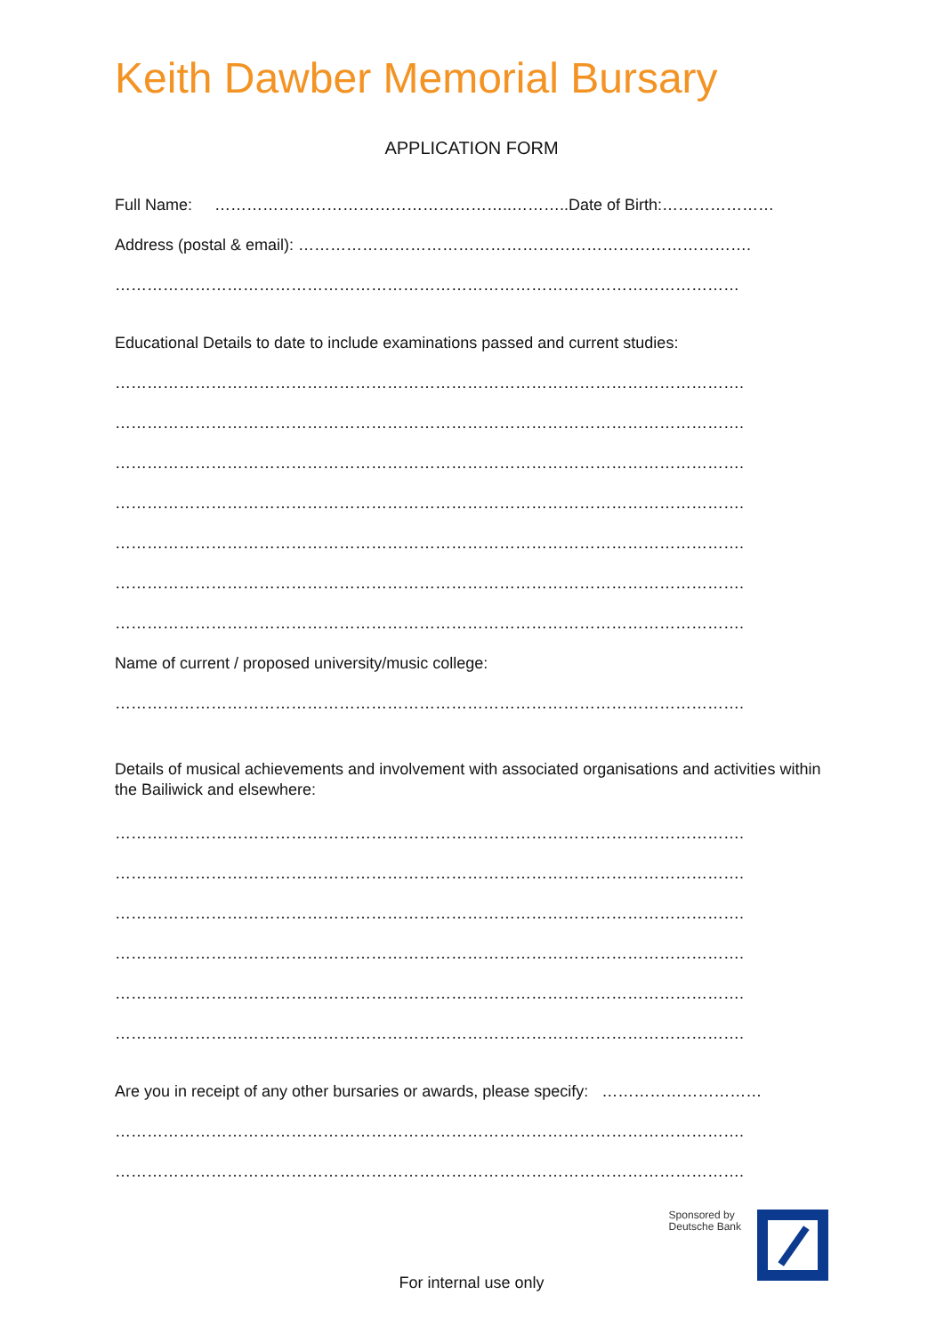Keith Dawber Memorial Bursary
APPLICATION FORM
Full Name: ………………………………………………..………..Date of Birth:…………………
Address (postal & email): ………………………………………………………………………….
………………………………………………………………………………………………………
Educational Details to date to include examinations passed and current studies:
……………………………………………………………………………………………………….
……………………………………………………………………………………………………….
……………………………………………………………………………………………………….
……………………………………………………………………………………………………….
……………………………………………………………………………………………………….
……………………………………………………………………………………………………….
……………………………………………………………………………………………………….
Name of current / proposed university/music college:
……………………………………………………………………………………………………….
Details of musical achievements and involvement with associated organisations and activities within the Bailiwick and elsewhere:
……………………………………………………………………………………………………….
……………………………………………………………………………………………………….
……………………………………………………………………………………………………….
……………………………………………………………………………………………………….
……………………………………………………………………………………………………….
……………………………………………………………………………………………………….
Are you in receipt of any other bursaries or awards, please specify: …………………………
……………………………………………………………………………………………………….
……………………………………………………………………………………………………….
Sponsored by
Deutsche Bank
For internal use only